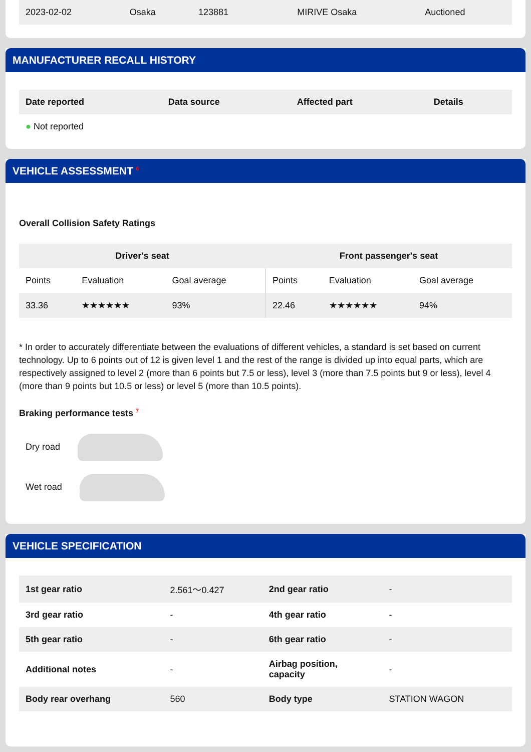| 2023-02-02 | Osaka | 123881 | | MIRIVE Osaka | Auctioned |
MANUFACTURER RECALL HISTORY
| Date reported | Data source | Affected part | Details |
| --- | --- | --- | --- |
| ● Not reported | | | |
VEHICLE ASSESSMENT <sup>6</sup>
Overall Collision Safety Ratings
| Driver's seat | | | Front passenger's seat | | |
| --- | --- | --- | --- | --- | --- |
| Points | Evaluation | Goal average | Points | Evaluation | Goal average |
| 33.36 | ★★★★★★ | 93% | 22.46 | ★★★★★★ | 94% |
* In order to accurately differentiate between the evaluations of different vehicles, a standard is set based on current technology. Up to 6 points out of 12 is given level 1 and the rest of the range is divided up into equal parts, which are respectively assigned to level 2 (more than 6 points but 7.5 or less), level 3 (more than 7.5 points but 9 or less), level 4 (more than 9 points but 10.5 or less) or level 5 (more than 10.5 points).
Braking performance tests <sup>7</sup>
Dry road
Wet road
VEHICLE SPECIFICATION
| 1st gear ratio | 2.561～0.427 | 2nd gear ratio | - |
| 3rd gear ratio | - | 4th gear ratio | - |
| 5th gear ratio | - | 6th gear ratio | - |
| Additional notes | - | Airbag position, capacity | - |
| Body rear overhang | 560 | Body type | STATION WAGON |